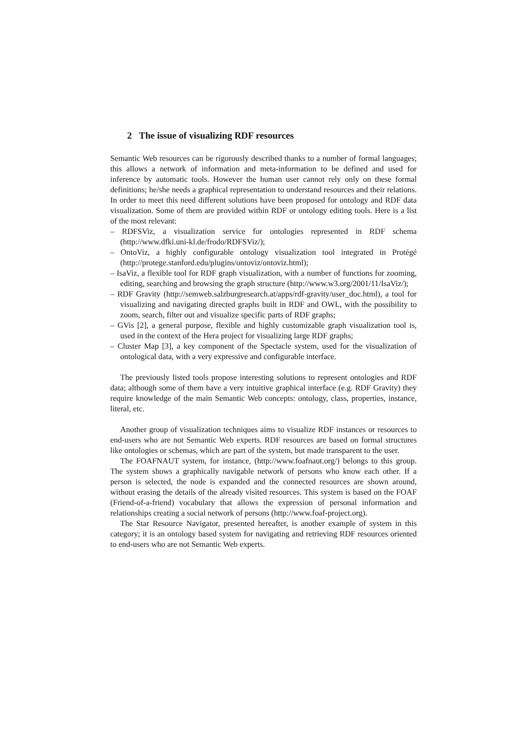2 The issue of visualizing RDF resources
Semantic Web resources can be rigorously described thanks to a number of formal languages; this allows a network of information and meta-information to be defined and used for inference by automatic tools. However the human user cannot rely only on these formal definitions; he/she needs a graphical representation to understand resources and their relations. In order to meet this need different solutions have been proposed for ontology and RDF data visualization. Some of them are provided within RDF or ontology editing tools. Here is a list of the most relevant:
– RDFSViz, a visualization service for ontologies represented in RDF schema (http://www.dfki.uni-kl.de/frodo/RDFSViz/);
– OntoViz, a highly configurable ontology visualization tool integrated in Protégé (http://protege.stanford.edu/plugins/ontoviz/ontoviz.html);
– IsaViz, a flexible tool for RDF graph visualization, with a number of functions for zooming, editing, searching and browsing the graph structure (http://www.w3.org/2001/11/IsaViz/);
– RDF Gravity (http://semweb.salzburgresearch.at/apps/rdf-gravity/user_doc.html), a tool for visualizing and navigating directed graphs built in RDF and OWL, with the possibility to zoom, search, filter out and visualize specific parts of RDF graphs;
– GVis [2], a general purpose, flexible and highly customizable graph visualization tool is, used in the context of the Hera project for visualizing large RDF graphs;
– Cluster Map [3], a key component of the Spectacle system, used for the visualization of ontological data, with a very expressive and configurable interface.
The previously listed tools propose interesting solutions to represent ontologies and RDF data; although some of them have a very intuitive graphical interface (e.g. RDF Gravity) they require knowledge of the main Semantic Web concepts: ontology, class, properties, instance, literal, etc.
Another group of visualization techniques aims to visualize RDF instances or resources to end-users who are not Semantic Web experts. RDF resources are based on formal structures like ontologies or schemas, which are part of the system, but made transparent to the user.
The FOAFNAUT system, for instance, (http://www.foafnaut.org/) belongs to this group. The system shows a graphically navigable network of persons who know each other. If a person is selected, the node is expanded and the connected resources are shown around, without erasing the details of the already visited resources. This system is based on the FOAF (Friend-of-a-friend) vocabulary that allows the expression of personal information and relationships creating a social network of persons (http://www.foaf-project.org).
The Star Resource Navigator, presented hereafter, is another example of system in this category; it is an ontology based system for navigating and retrieving RDF resources oriented to end-users who are not Semantic Web experts.